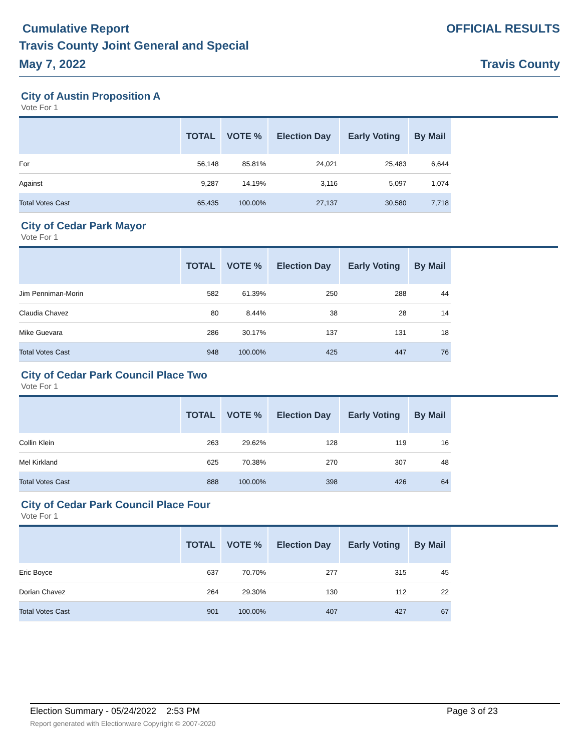Cumulative Report
Travis County Joint General and Special
May 7, 2022
OFFICIAL RESULTS
Travis County
City of Austin Proposition A
Vote For 1
| | TOTAL | VOTE % | Election Day | Early Voting | By Mail |
| --- | --- | --- | --- | --- | --- |
| For | 56,148 | 85.81% | 24,021 | 25,483 | 6,644 |
| Against | 9,287 | 14.19% | 3,116 | 5,097 | 1,074 |
| Total Votes Cast | 65,435 | 100.00% | 27,137 | 30,580 | 7,718 |
City of Cedar Park Mayor
Vote For 1
| | TOTAL | VOTE % | Election Day | Early Voting | By Mail |
| --- | --- | --- | --- | --- | --- |
| Jim Penniman-Morin | 582 | 61.39% | 250 | 288 | 44 |
| Claudia Chavez | 80 | 8.44% | 38 | 28 | 14 |
| Mike Guevara | 286 | 30.17% | 137 | 131 | 18 |
| Total Votes Cast | 948 | 100.00% | 425 | 447 | 76 |
City of Cedar Park Council Place Two
Vote For 1
| | TOTAL | VOTE % | Election Day | Early Voting | By Mail |
| --- | --- | --- | --- | --- | --- |
| Collin Klein | 263 | 29.62% | 128 | 119 | 16 |
| Mel Kirkland | 625 | 70.38% | 270 | 307 | 48 |
| Total Votes Cast | 888 | 100.00% | 398 | 426 | 64 |
City of Cedar Park Council Place Four
Vote For 1
| | TOTAL | VOTE % | Election Day | Early Voting | By Mail |
| --- | --- | --- | --- | --- | --- |
| Eric Boyce | 637 | 70.70% | 277 | 315 | 45 |
| Dorian Chavez | 264 | 29.30% | 130 | 112 | 22 |
| Total Votes Cast | 901 | 100.00% | 407 | 427 | 67 |
Election Summary - 05/24/2022 2:53 PM Page 3 of 23 Report generated with Electionware Copyright © 2007-2020